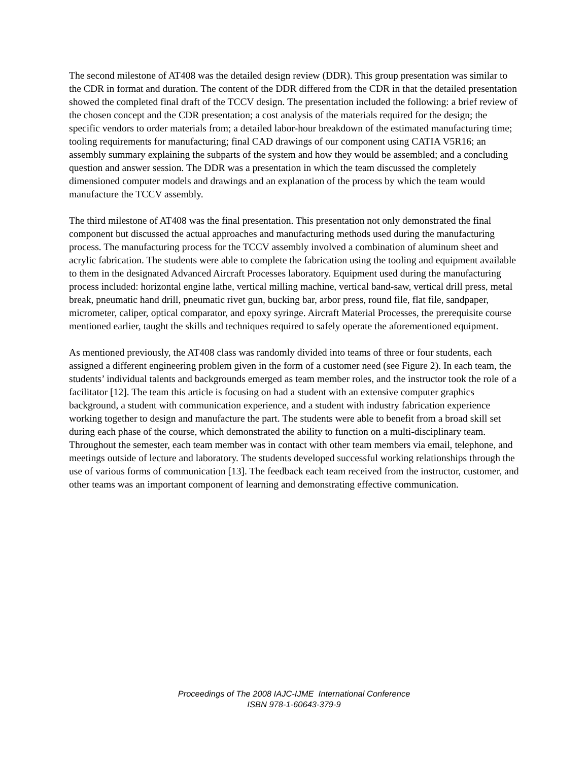The second milestone of AT408 was the detailed design review (DDR). This group presentation was similar to the CDR in format and duration. The content of the DDR differed from the CDR in that the detailed presentation showed the completed final draft of the TCCV design. The presentation included the following: a brief review of the chosen concept and the CDR presentation; a cost analysis of the materials required for the design; the specific vendors to order materials from; a detailed labor-hour breakdown of the estimated manufacturing time; tooling requirements for manufacturing; final CAD drawings of our component using CATIA V5R16; an assembly summary explaining the subparts of the system and how they would be assembled; and a concluding question and answer session. The DDR was a presentation in which the team discussed the completely dimensioned computer models and drawings and an explanation of the process by which the team would manufacture the TCCV assembly.
The third milestone of AT408 was the final presentation. This presentation not only demonstrated the final component but discussed the actual approaches and manufacturing methods used during the manufacturing process. The manufacturing process for the TCCV assembly involved a combination of aluminum sheet and acrylic fabrication. The students were able to complete the fabrication using the tooling and equipment available to them in the designated Advanced Aircraft Processes laboratory. Equipment used during the manufacturing process included: horizontal engine lathe, vertical milling machine, vertical band-saw, vertical drill press, metal break, pneumatic hand drill, pneumatic rivet gun, bucking bar, arbor press, round file, flat file, sandpaper, micrometer, caliper, optical comparator, and epoxy syringe. Aircraft Material Processes, the prerequisite course mentioned earlier, taught the skills and techniques required to safely operate the aforementioned equipment.
As mentioned previously, the AT408 class was randomly divided into teams of three or four students, each assigned a different engineering problem given in the form of a customer need (see Figure 2). In each team, the students’ individual talents and backgrounds emerged as team member roles, and the instructor took the role of a facilitator [12]. The team this article is focusing on had a student with an extensive computer graphics background, a student with communication experience, and a student with industry fabrication experience working together to design and manufacture the part. The students were able to benefit from a broad skill set during each phase of the course, which demonstrated the ability to function on a multi-disciplinary team. Throughout the semester, each team member was in contact with other team members via email, telephone, and meetings outside of lecture and laboratory. The students developed successful working relationships through the use of various forms of communication [13]. The feedback each team received from the instructor, customer, and other teams was an important component of learning and demonstrating effective communication.
Proceedings of The 2008 IAJC-IJME International Conference
ISBN 978-1-60643-379-9